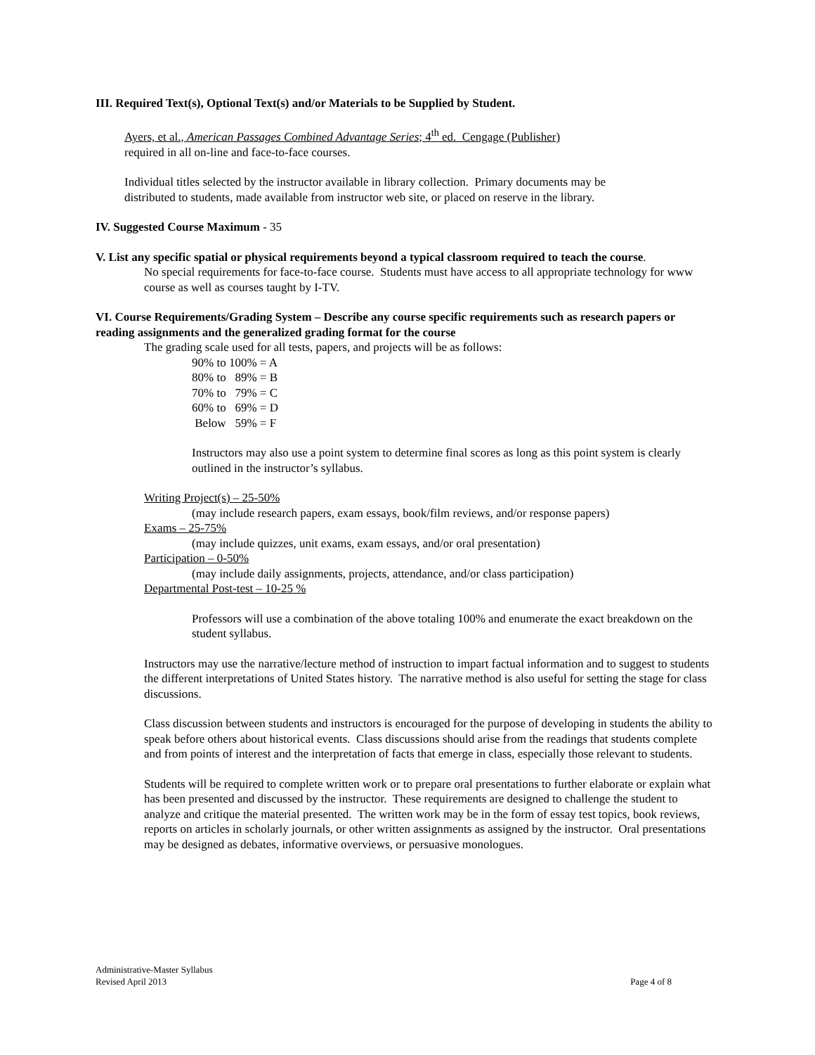III. Required Text(s), Optional Text(s) and/or Materials to be Supplied by Student.
Ayers, et al., American Passages Combined Advantage Series; 4<sup>th</sup> ed. Cengage (Publisher)
required in all on-line and face-to-face courses.
Individual titles selected by the instructor available in library collection. Primary documents may be distributed to students, made available from instructor web site, or placed on reserve in the library.
IV. Suggested Course Maximum - 35
V. List any specific spatial or physical requirements beyond a typical classroom required to teach the course.
No special requirements for face-to-face course. Students must have access to all appropriate technology for www course as well as courses taught by I-TV.
VI. Course Requirements/Grading System – Describe any course specific requirements such as research papers or reading assignments and the generalized grading format for the course
The grading scale used for all tests, papers, and projects will be as follows:
90% to 100% = A
80% to 89% = B
70% to 79% = C
60% to 69% = D
Below 59% = F
Instructors may also use a point system to determine final scores as long as this point system is clearly outlined in the instructor’s syllabus.
Writing Project(s) – 25-50%
(may include research papers, exam essays, book/film reviews, and/or response papers)
Exams – 25-75%
(may include quizzes, unit exams, exam essays, and/or oral presentation)
Participation – 0-50%
(may include daily assignments, projects, attendance, and/or class participation)
Departmental Post-test – 10-25 %
Professors will use a combination of the above totaling 100% and enumerate the exact breakdown on the student syllabus.
Instructors may use the narrative/lecture method of instruction to impart factual information and to suggest to students the different interpretations of United States history. The narrative method is also useful for setting the stage for class discussions.
Class discussion between students and instructors is encouraged for the purpose of developing in students the ability to speak before others about historical events. Class discussions should arise from the readings that students complete and from points of interest and the interpretation of facts that emerge in class, especially those relevant to students.
Students will be required to complete written work or to prepare oral presentations to further elaborate or explain what has been presented and discussed by the instructor. These requirements are designed to challenge the student to analyze and critique the material presented. The written work may be in the form of essay test topics, book reviews, reports on articles in scholarly journals, or other written assignments as assigned by the instructor. Oral presentations may be designed as debates, informative overviews, or persuasive monologues.
Administrative-Master Syllabus
Revised April 2013 Page 4 of 8